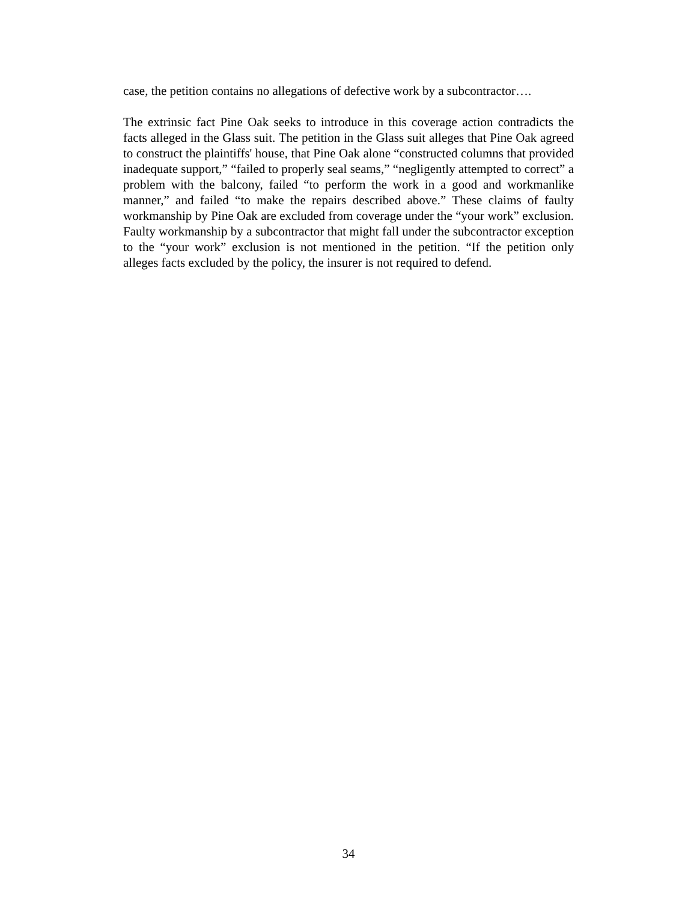case, the petition contains no allegations of defective work by a subcontractor….
The extrinsic fact Pine Oak seeks to introduce in this coverage action contradicts the facts alleged in the Glass suit. The petition in the Glass suit alleges that Pine Oak agreed to construct the plaintiffs' house, that Pine Oak alone “constructed columns that provided inadequate support,” “failed to properly seal seams,” “negligently attempted to correct” a problem with the balcony, failed “to perform the work in a good and workmanlike manner,” and failed “to make the repairs described above.” These claims of faulty workmanship by Pine Oak are excluded from coverage under the “your work” exclusion. Faulty workmanship by a subcontractor that might fall under the subcontractor exception to the “your work” exclusion is not mentioned in the petition. “If the petition only alleges facts excluded by the policy, the insurer is not required to defend.
34